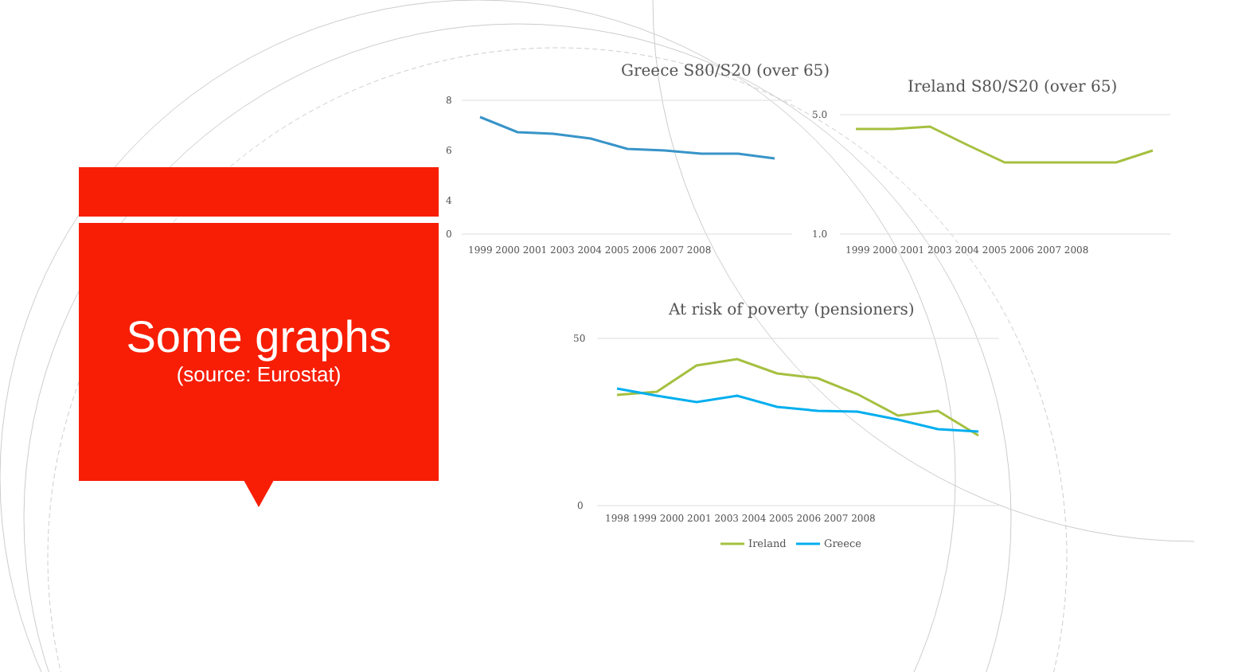Some graphs
(source: Eurostat)
Greece S80/S20 (over 65)
8
6
4
0
1999 2000 2001 2003 2004 2005 2006 2007 2008
Ireland S80/S20 (over 65)
5.0
1.0
1999 2000 2001 2003 2004 2005 2006 2007 2008
At risk of poverty (pensioners)
50
0
1998 1999 2000 2001 2003 2004 2005 2006 2007 2008
Ireland
Greece